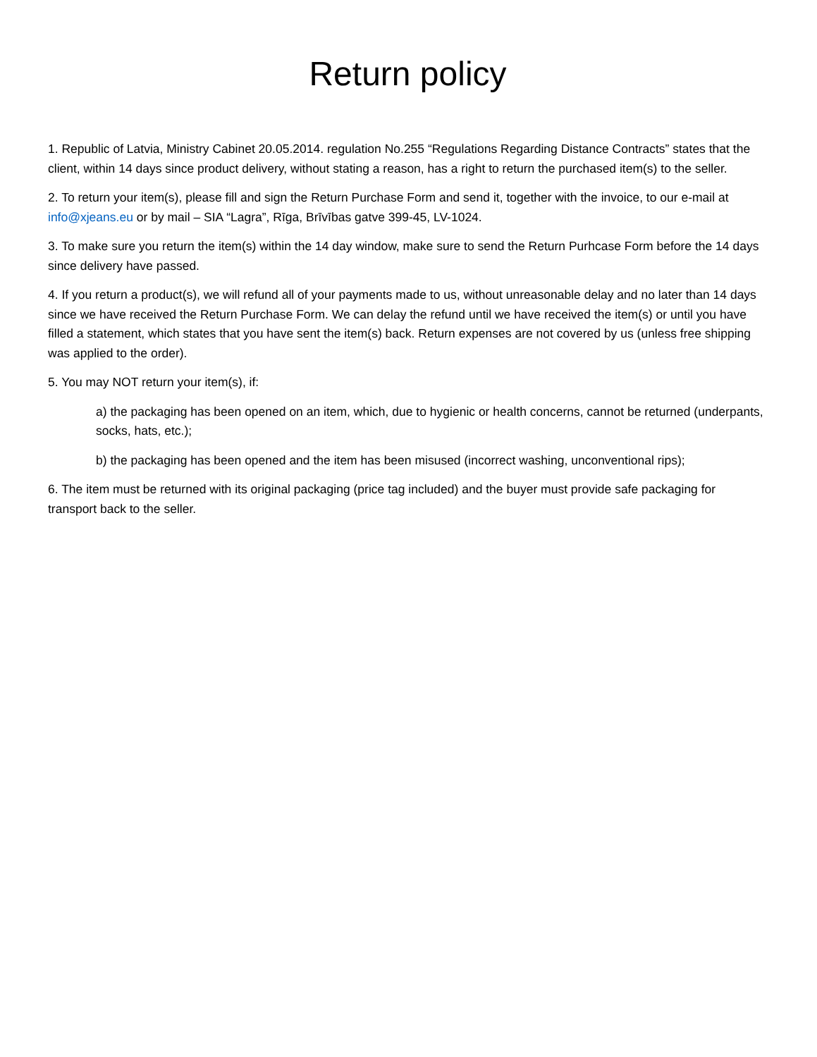Return policy
1. Republic of Latvia, Ministry Cabinet 20.05.2014. regulation No.255 “Regulations Regarding Distance Contracts” states that the client, within 14 days since product delivery, without stating a reason, has a right to return the purchased item(s) to the seller.
2. To return your item(s), please fill and sign the Return Purchase Form and send it, together with the invoice, to our e-mail at info@xjeans.eu or by mail – SIA “Lagra”, Rīga, Brīvības gatve 399-45, LV-1024.
3. To make sure you return the item(s) within the 14 day window, make sure to send the Return Purhcase Form before the 14 days since delivery have passed.
4. If you return a product(s), we will refund all of your payments made to us, without unreasonable delay and no later than 14 days since we have received the Return Purchase Form. We can delay the refund until we have received the item(s) or until you have filled a statement, which states that you have sent the item(s) back. Return expenses are not covered by us (unless free shipping was applied to the order).
5. You may NOT return your item(s), if:
a) the packaging has been opened on an item, which, due to hygienic or health concerns, cannot be returned (underpants, socks, hats, etc.);
b) the packaging has been opened and the item has been misused (incorrect washing, unconventional rips);
6. The item must be returned with its original packaging (price tag included) and the buyer must provide safe packaging for transport back to the seller.